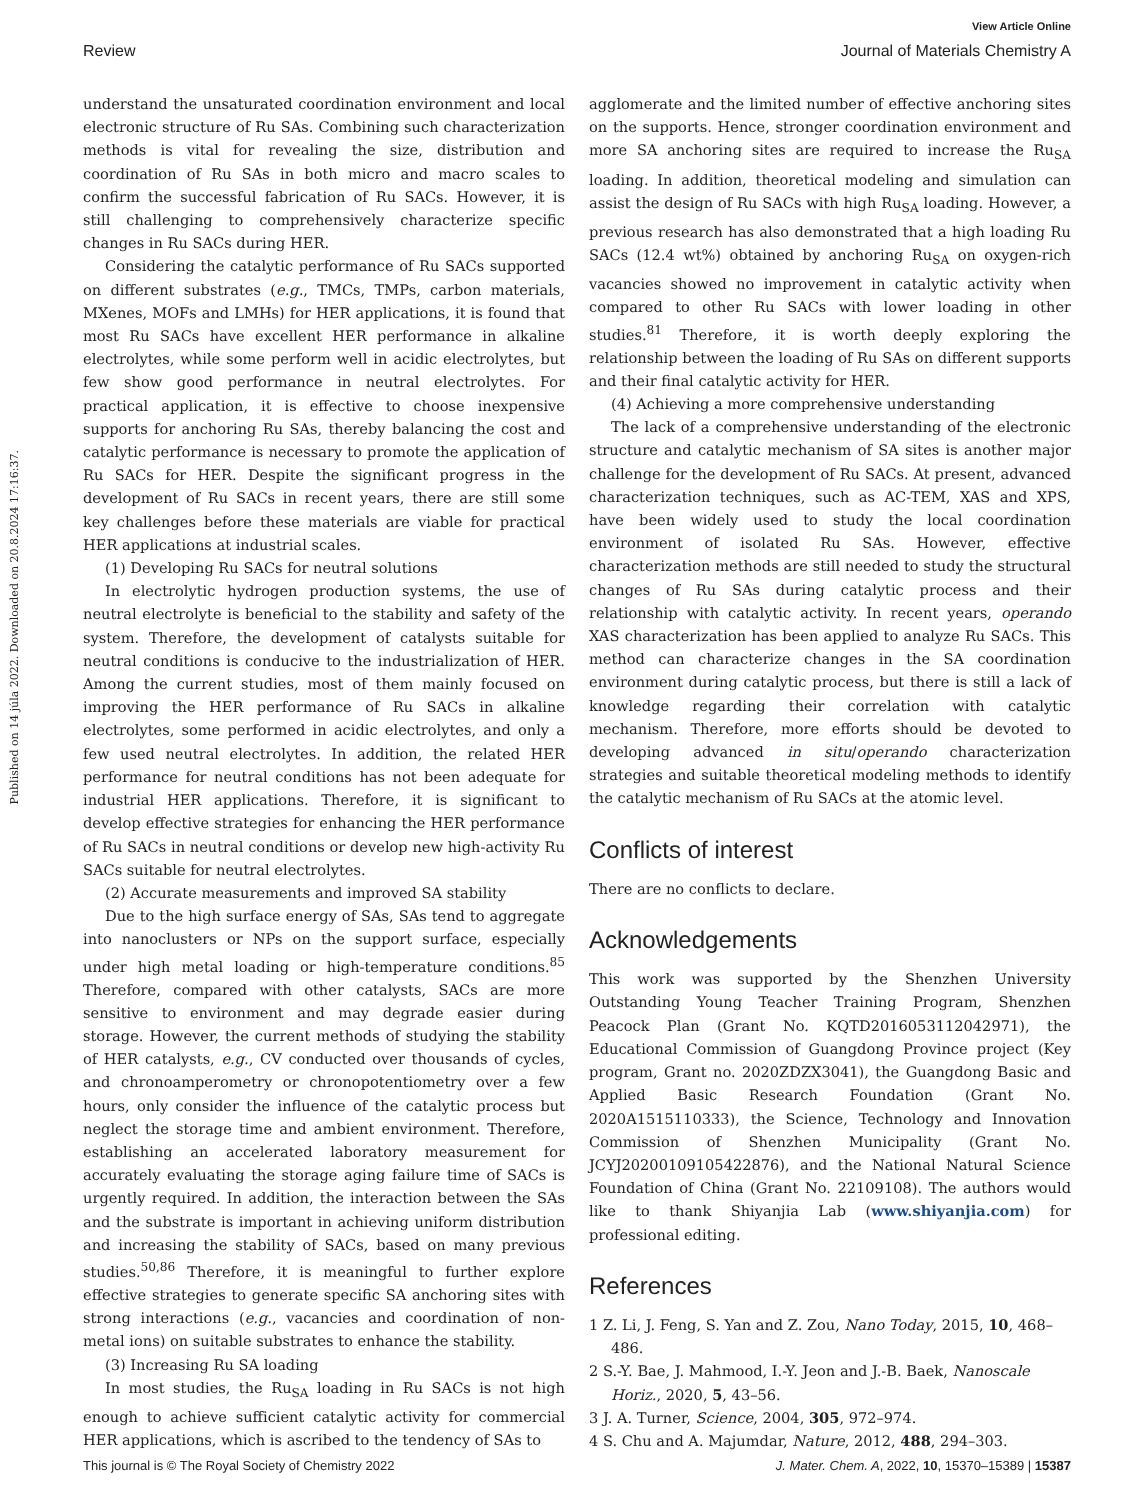View Article Online
Review Journal of Materials Chemistry A
Published on 14 júla 2022. Downloaded on 20.8.2024 17:16:37.
understand the unsaturated coordination environment and local electronic structure of Ru SAs. Combining such characterization methods is vital for revealing the size, distribution and coordination of Ru SAs in both micro and macro scales to confirm the successful fabrication of Ru SACs. However, it is still challenging to comprehensively characterize specific changes in Ru SACs during HER.
Considering the catalytic performance of Ru SACs supported on different substrates (e.g., TMCs, TMPs, carbon materials, MXenes, MOFs and LMHs) for HER applications, it is found that most Ru SACs have excellent HER performance in alkaline electrolytes, while some perform well in acidic electrolytes, but few show good performance in neutral electrolytes. For practical application, it is effective to choose inexpensive supports for anchoring Ru SAs, thereby balancing the cost and catalytic performance is necessary to promote the application of Ru SACs for HER. Despite the significant progress in the development of Ru SACs in recent years, there are still some key challenges before these materials are viable for practical HER applications at industrial scales.
(1) Developing Ru SACs for neutral solutions
In electrolytic hydrogen production systems, the use of neutral electrolyte is beneficial to the stability and safety of the system. Therefore, the development of catalysts suitable for neutral conditions is conducive to the industrialization of HER. Among the current studies, most of them mainly focused on improving the HER performance of Ru SACs in alkaline electrolytes, some performed in acidic electrolytes, and only a few used neutral electrolytes. In addition, the related HER performance for neutral conditions has not been adequate for industrial HER applications. Therefore, it is significant to develop effective strategies for enhancing the HER performance of Ru SACs in neutral conditions or develop new high-activity Ru SACs suitable for neutral electrolytes.
(2) Accurate measurements and improved SA stability
Due to the high surface energy of SAs, SAs tend to aggregate into nanoclusters or NPs on the support surface, especially under high metal loading or high-temperature conditions.<sup>85</sup> Therefore, compared with other catalysts, SACs are more sensitive to environment and may degrade easier during storage. However, the current methods of studying the stability of HER catalysts, e.g., CV conducted over thousands of cycles, and chronoamperometry or chronopotentiometry over a few hours, only consider the influence of the catalytic process but neglect the storage time and ambient environment. Therefore, establishing an accelerated laboratory measurement for accurately evaluating the storage aging failure time of SACs is urgently required. In addition, the interaction between the SAs and the substrate is important in achieving uniform distribution and increasing the stability of SACs, based on many previous studies.<sup>50,86</sup> Therefore, it is meaningful to further explore effective strategies to generate specific SA anchoring sites with strong interactions (e.g., vacancies and coordination of non-metal ions) on suitable substrates to enhance the stability.
(3) Increasing Ru SA loading
In most studies, the Ru<sub>SA</sub> loading in Ru SACs is not high enough to achieve sufficient catalytic activity for commercial HER applications, which is ascribed to the tendency of SAs to
agglomerate and the limited number of effective anchoring sites on the supports. Hence, stronger coordination environment and more SA anchoring sites are required to increase the Ru<sub>SA</sub> loading. In addition, theoretical modeling and simulation can assist the design of Ru SACs with high Ru<sub>SA</sub> loading. However, a previous research has also demonstrated that a high loading Ru SACs (12.4 wt%) obtained by anchoring Ru<sub>SA</sub> on oxygen-rich vacancies showed no improvement in catalytic activity when compared to other Ru SACs with lower loading in other studies.<sup>81</sup> Therefore, it is worth deeply exploring the relationship between the loading of Ru SAs on different supports and their final catalytic activity for HER.
(4) Achieving a more comprehensive understanding
The lack of a comprehensive understanding of the electronic structure and catalytic mechanism of SA sites is another major challenge for the development of Ru SACs. At present, advanced characterization techniques, such as AC-TEM, XAS and XPS, have been widely used to study the local coordination environment of isolated Ru SAs. However, effective characterization methods are still needed to study the structural changes of Ru SAs during catalytic process and their relationship with catalytic activity. In recent years, operando XAS characterization has been applied to analyze Ru SACs. This method can characterize changes in the SA coordination environment during catalytic process, but there is still a lack of knowledge regarding their correlation with catalytic mechanism. Therefore, more efforts should be devoted to developing advanced in situ/operando characterization strategies and suitable theoretical modeling methods to identify the catalytic mechanism of Ru SACs at the atomic level.
Conflicts of interest
There are no conflicts to declare.
Acknowledgements
This work was supported by the Shenzhen University Outstanding Young Teacher Training Program, Shenzhen Peacock Plan (Grant No. KQTD2016053112042971), the Educational Commission of Guangdong Province project (Key program, Grant no. 2020ZDZX3041), the Guangdong Basic and Applied Basic Research Foundation (Grant No. 2020A1515110333), the Science, Technology and Innovation Commission of Shenzhen Municipality (Grant No. JCYJ20200109105422876), and the National Natural Science Foundation of China (Grant No. 22109108). The authors would like to thank Shiyanjia Lab (www.shiyanjia.com) for professional editing.
References
1 Z. Li, J. Feng, S. Yan and Z. Zou, Nano Today, 2015, 10, 468–486.
2 S.-Y. Bae, J. Mahmood, I.-Y. Jeon and J.-B. Baek, Nanoscale Horiz., 2020, 5, 43–56.
3 J. A. Turner, Science, 2004, 305, 972–974.
4 S. Chu and A. Majumdar, Nature, 2012, 488, 294–303.
This journal is © The Royal Society of Chemistry 2022 J. Mater. Chem. A, 2022, 10, 15370–15389 | 15387